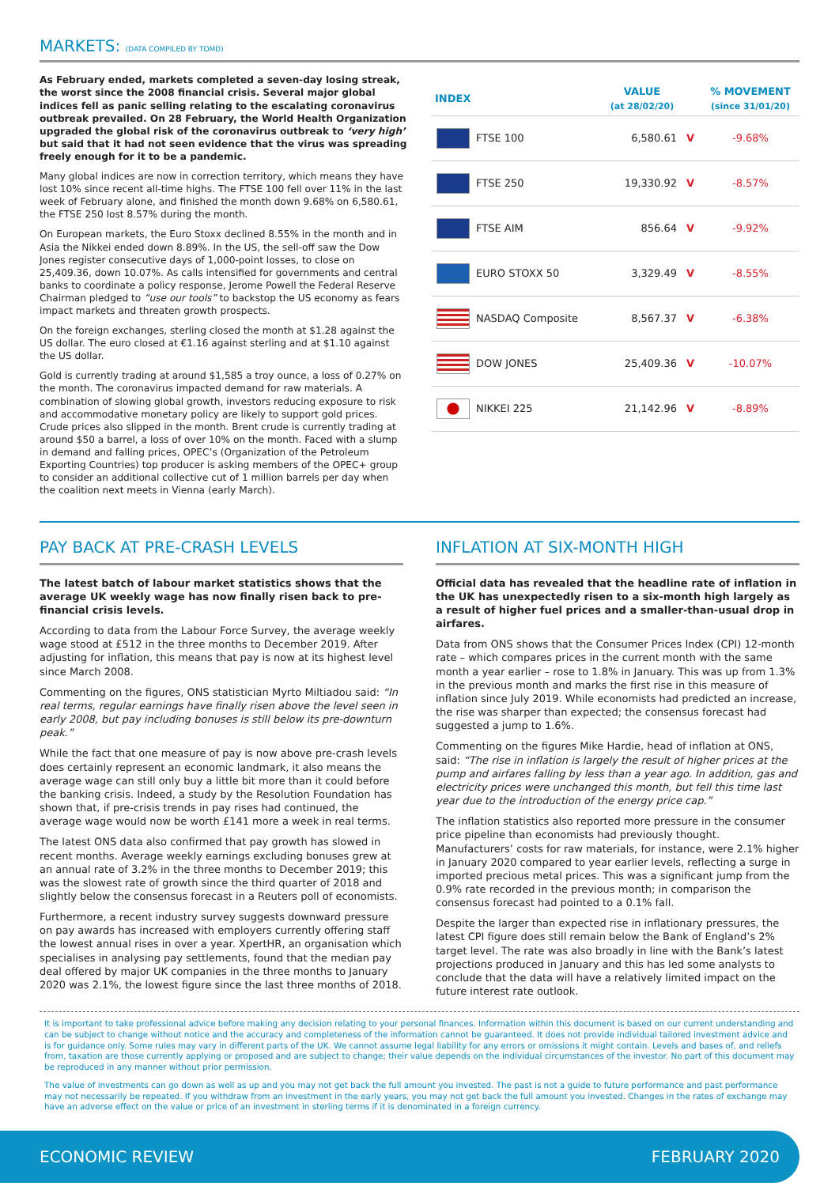MARKETS: (DATA COMPILED BY TOMD)
As February ended, markets completed a seven-day losing streak, the worst since the 2008 financial crisis. Several major global indices fell as panic selling relating to the escalating coronavirus outbreak prevailed. On 28 February, the World Health Organization upgraded the global risk of the coronavirus outbreak to ‘very high’ but said that it had not seen evidence that the virus was spreading freely enough for it to be a pandemic.
Many global indices are now in correction territory, which means they have lost 10% since recent all-time highs. The FTSE 100 fell over 11% in the last week of February alone, and finished the month down 9.68% on 6,580.61, the FTSE 250 lost 8.57% during the month.
On European markets, the Euro Stoxx declined 8.55% in the month and in Asia the Nikkei ended down 8.89%. In the US, the sell-off saw the Dow Jones register consecutive days of 1,000-point losses, to close on 25,409.36, down 10.07%. As calls intensified for governments and central banks to coordinate a policy response, Jerome Powell the Federal Reserve Chairman pledged to “use our tools” to backstop the US economy as fears impact markets and threaten growth prospects.
On the foreign exchanges, sterling closed the month at $1.28 against the US dollar. The euro closed at €1.16 against sterling and at $1.10 against the US dollar.
Gold is currently trading at around $1,585 a troy ounce, a loss of 0.27% on the month. The coronavirus impacted demand for raw materials. A combination of slowing global growth, investors reducing exposure to risk and accommodative monetary policy are likely to support gold prices. Crude prices also slipped in the month. Brent crude is currently trading at around $50 a barrel, a loss of over 10% on the month. Faced with a slump in demand and falling prices, OPEC’s (Organization of the Petroleum Exporting Countries) top producer is asking members of the OPEC+ group to consider an additional collective cut of 1 million barrels per day when the coalition next meets in Vienna (early March).
| INDEX | VALUE (at 28/02/20) | | % MOVEMENT (since 31/01/20) |
| --- | --- | --- | --- |
| FTSE 100 | 6,580.61 | V | -9.68% |
| FTSE 250 | 19,330.92 | V | -8.57% |
| FTSE AIM | 856.64 | V | -9.92% |
| EURO STOXX 50 | 3,329.49 | V | -8.55% |
| NASDAQ Composite | 8,567.37 | V | -6.38% |
| DOW JONES | 25,409.36 | V | -10.07% |
| NIKKEI 225 | 21,142.96 | V | -8.89% |
PAY BACK AT PRE-CRASH LEVELS
The latest batch of labour market statistics shows that the average UK weekly wage has now finally risen back to pre-financial crisis levels.
According to data from the Labour Force Survey, the average weekly wage stood at £512 in the three months to December 2019. After adjusting for inflation, this means that pay is now at its highest level since March 2008.
Commenting on the figures, ONS statistician Myrto Miltiadou said: “In real terms, regular earnings have finally risen above the level seen in early 2008, but pay including bonuses is still below its pre-downturn peak.”
While the fact that one measure of pay is now above pre-crash levels does certainly represent an economic landmark, it also means the average wage can still only buy a little bit more than it could before the banking crisis. Indeed, a study by the Resolution Foundation has shown that, if pre-crisis trends in pay rises had continued, the average wage would now be worth £141 more a week in real terms.
The latest ONS data also confirmed that pay growth has slowed in recent months. Average weekly earnings excluding bonuses grew at an annual rate of 3.2% in the three months to December 2019; this was the slowest rate of growth since the third quarter of 2018 and slightly below the consensus forecast in a Reuters poll of economists.
Furthermore, a recent industry survey suggests downward pressure on pay awards has increased with employers currently offering staff the lowest annual rises in over a year. XpertHR, an organisation which specialises in analysing pay settlements, found that the median pay deal offered by major UK companies in the three months to January 2020 was 2.1%, the lowest figure since the last three months of 2018.
INFLATION AT SIX-MONTH HIGH
Official data has revealed that the headline rate of inflation in the UK has unexpectedly risen to a six-month high largely as a result of higher fuel prices and a smaller-than-usual drop in airfares.
Data from ONS shows that the Consumer Prices Index (CPI) 12-month rate – which compares prices in the current month with the same month a year earlier – rose to 1.8% in January. This was up from 1.3% in the previous month and marks the first rise in this measure of inflation since July 2019. While economists had predicted an increase, the rise was sharper than expected; the consensus forecast had suggested a jump to 1.6%.
Commenting on the figures Mike Hardie, head of inflation at ONS, said: “The rise in inflation is largely the result of higher prices at the pump and airfares falling by less than a year ago. In addition, gas and electricity prices were unchanged this month, but fell this time last year due to the introduction of the energy price cap.”
The inflation statistics also reported more pressure in the consumer price pipeline than economists had previously thought. Manufacturers’ costs for raw materials, for instance, were 2.1% higher in January 2020 compared to year earlier levels, reflecting a surge in imported precious metal prices. This was a significant jump from the 0.9% rate recorded in the previous month; in comparison the consensus forecast had pointed to a 0.1% fall.
Despite the larger than expected rise in inflationary pressures, the latest CPI figure does still remain below the Bank of England’s 2% target level. The rate was also broadly in line with the Bank’s latest projections produced in January and this has led some analysts to conclude that the data will have a relatively limited impact on the future interest rate outlook.
It is important to take professional advice before making any decision relating to your personal finances. Information within this document is based on our current understanding and can be subject to change without notice and the accuracy and completeness of the information cannot be guaranteed. It does not provide individual tailored investment advice and is for guidance only. Some rules may vary in different parts of the UK. We cannot assume legal liability for any errors or omissions it might contain. Levels and bases of, and reliefs from, taxation are those currently applying or proposed and are subject to change; their value depends on the individual circumstances of the investor. No part of this document may be reproduced in any manner without prior permission.
The value of investments can go down as well as up and you may not get back the full amount you invested. The past is not a guide to future performance and past performance may not necessarily be repeated. If you withdraw from an investment in the early years, you may not get back the full amount you invested. Changes in the rates of exchange may have an adverse effect on the value or price of an investment in sterling terms if it is denominated in a foreign currency.
ECONOMIC REVIEW FEBRUARY 2020